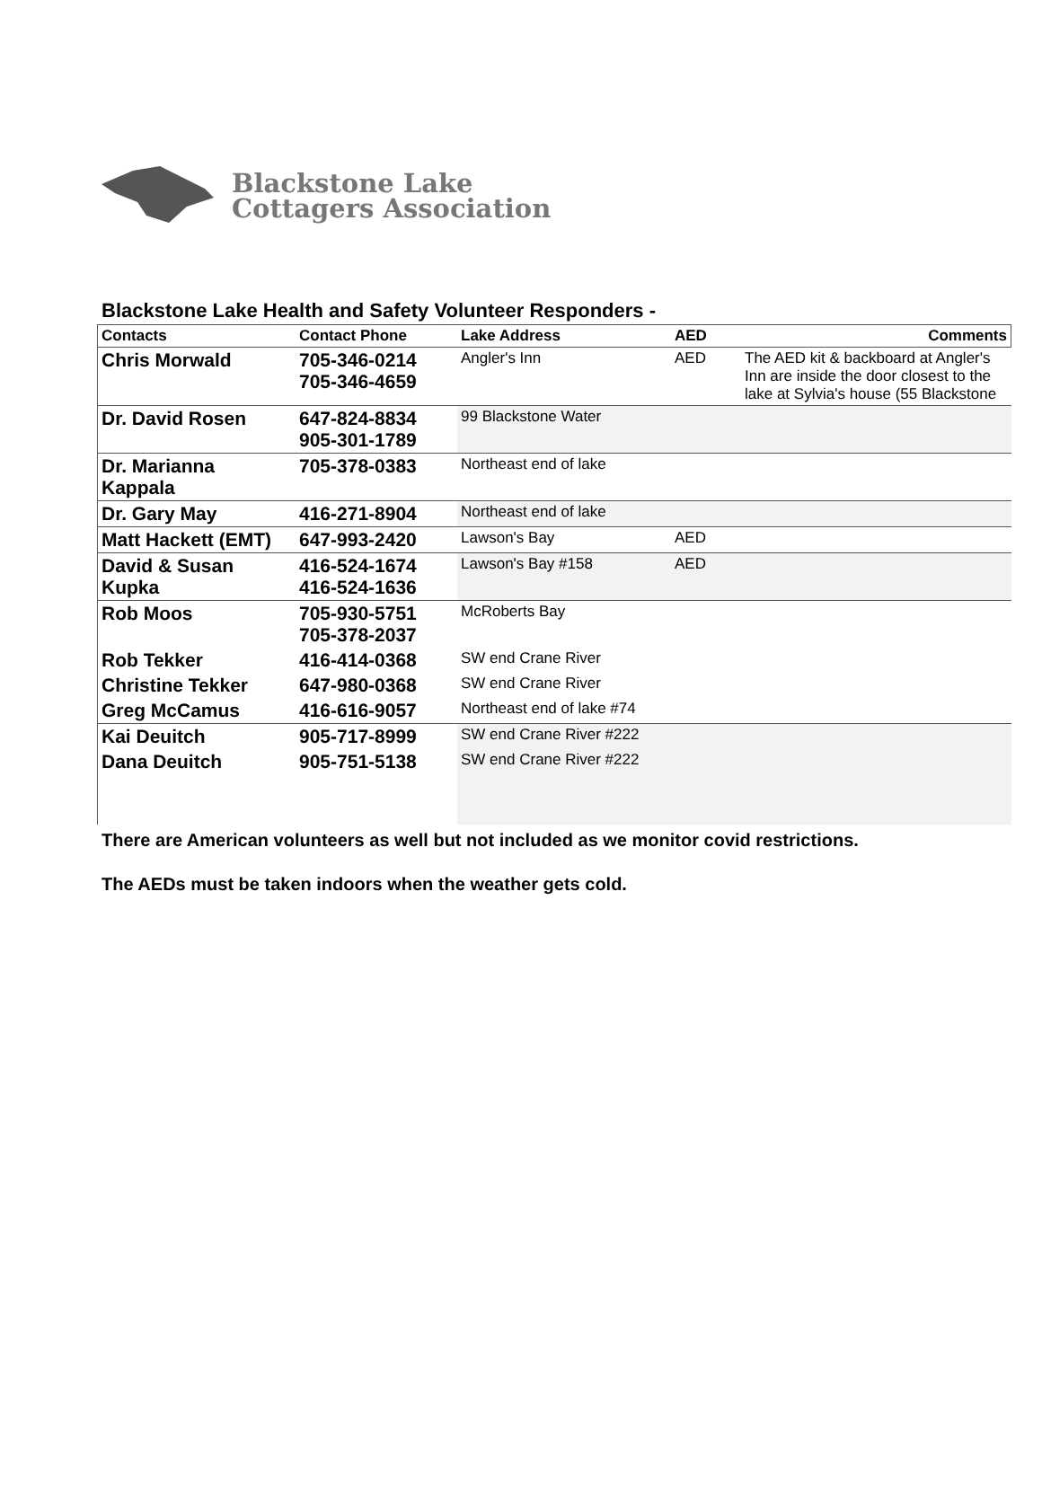Blackstone Lake
Cottagers Association
Blackstone Lake Health and Safety Volunteer Responders -
| Contacts | Contact Phone | | Lake Address | AED | Comments |
| --- | --- | --- | --- | --- | --- |
| Chris Morwald | 705-346-0214 705-346-4659 | | Angler's Inn | AED | The AED kit & backboard at Angler's Inn are inside the door closest to the lake at Sylvia's house (55 Blackstone |
| Dr. David Rosen | 647-824-8834 905-301-1789 | | 99 Blackstone Water | | |
| Dr. Marianna Kappala | 705-378-0383 | | Northeast end of lake | | |
| Dr. Gary May | 416-271-8904 | | Northeast end of lake | | |
| Matt Hackett (EMT) | 647-993-2420 | | Lawson's Bay | AED | |
| David & Susan Kupka | 416-524-1674 416-524-1636 | | Lawson's Bay #158 | AED | |
| Rob Moos | 705-930-5751 705-378-2037 | | McRoberts Bay | | |
| Rob Tekker | 416-414-0368 | | SW end Crane River | | |
| Christine Tekker | 647-980-0368 | | SW end Crane River | | |
| Greg McCamus | 416-616-9057 | | Northeast end of lake #74 | | |
| Kai Deuitch | 905-717-8999 | | SW end Crane River #222 | | |
| Dana Deuitch | 905-751-5138 | | SW end Crane River #222 | | |
There are American volunteers as well but not included as we monitor covid restrictions.
The AEDs must be taken indoors when the weather gets cold.